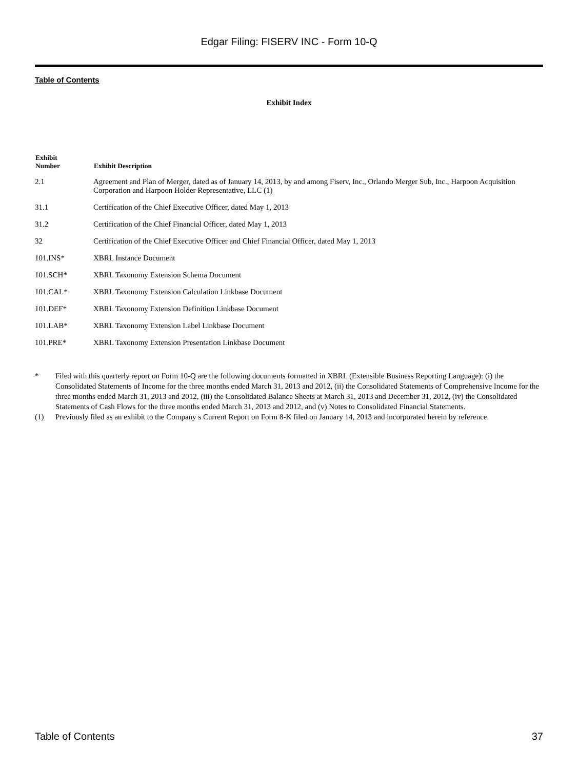Edgar Filing: FISERV INC - Form 10-Q
Table of Contents
Exhibit Index
| Exhibit Number | Exhibit Description |
| --- | --- |
| 2.1 | Agreement and Plan of Merger, dated as of January 14, 2013, by and among Fiserv, Inc., Orlando Merger Sub, Inc., Harpoon Acquisition Corporation and Harpoon Holder Representative, LLC (1) |
| 31.1 | Certification of the Chief Executive Officer, dated May 1, 2013 |
| 31.2 | Certification of the Chief Financial Officer, dated May 1, 2013 |
| 32 | Certification of the Chief Executive Officer and Chief Financial Officer, dated May 1, 2013 |
| 101.INS* | XBRL Instance Document |
| 101.SCH* | XBRL Taxonomy Extension Schema Document |
| 101.CAL* | XBRL Taxonomy Extension Calculation Linkbase Document |
| 101.DEF* | XBRL Taxonomy Extension Definition Linkbase Document |
| 101.LAB* | XBRL Taxonomy Extension Label Linkbase Document |
| 101.PRE* | XBRL Taxonomy Extension Presentation Linkbase Document |
* Filed with this quarterly report on Form 10-Q are the following documents formatted in XBRL (Extensible Business Reporting Language): (i) the Consolidated Statements of Income for the three months ended March 31, 2013 and 2012, (ii) the Consolidated Statements of Comprehensive Income for the three months ended March 31, 2013 and 2012, (iii) the Consolidated Balance Sheets at March 31, 2013 and December 31, 2012, (iv) the Consolidated Statements of Cash Flows for the three months ended March 31, 2013 and 2012, and (v) Notes to Consolidated Financial Statements.
(1) Previously filed as an exhibit to the Company s Current Report on Form 8-K filed on January 14, 2013 and incorporated herein by reference.
Table of Contents 37